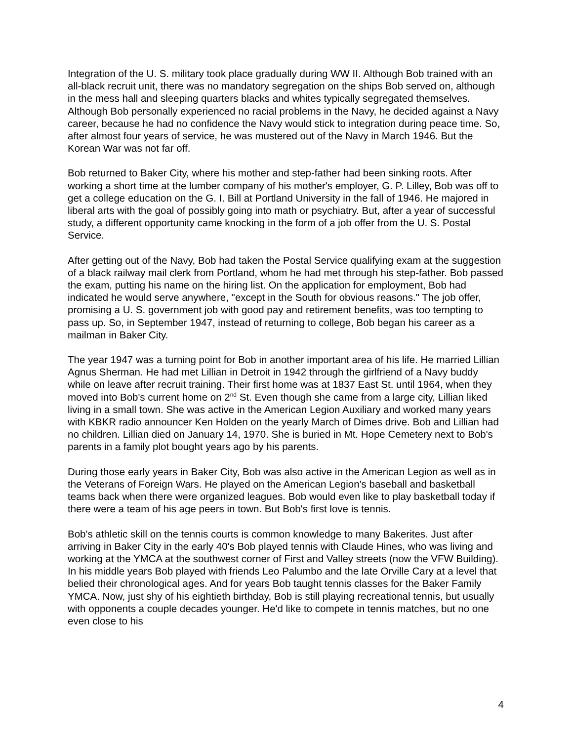Integration of the U. S. military took place gradually during WW II. Although Bob trained with an all-black recruit unit, there was no mandatory segregation on the ships Bob served on, although in the mess hall and sleeping quarters blacks and whites typically segregated themselves. Although Bob personally experienced no racial problems in the Navy, he decided against a Navy career, because he had no confidence the Navy would stick to integration during peace time. So, after almost four years of service, he was mustered out of the Navy in March 1946. But the Korean War was not far off.
Bob returned to Baker City, where his mother and step-father had been sinking roots. After working a short time at the lumber company of his mother's employer, G. P. Lilley, Bob was off to get a college education on the G. I. Bill at Portland University in the fall of 1946. He majored in liberal arts with the goal of possibly going into math or psychiatry. But, after a year of successful study, a different opportunity came knocking in the form of a job offer from the U. S. Postal Service.
After getting out of the Navy, Bob had taken the Postal Service qualifying exam at the suggestion of a black railway mail clerk from Portland, whom he had met through his step-father. Bob passed the exam, putting his name on the hiring list. On the application for employment, Bob had indicated he would serve anywhere, "except in the South for obvious reasons." The job offer, promising a U. S. government job with good pay and retirement benefits, was too tempting to pass up. So, in September 1947, instead of returning to college, Bob began his career as a mailman in Baker City.
The year 1947 was a turning point for Bob in another important area of his life. He married Lillian Agnus Sherman. He had met Lillian in Detroit in 1942 through the girlfriend of a Navy buddy while on leave after recruit training. Their first home was at 1837 East St. until 1964, when they moved into Bob's current home on 2<sup>nd</sup> St. Even though she came from a large city, Lillian liked living in a small town. She was active in the American Legion Auxiliary and worked many years with KBKR radio announcer Ken Holden on the yearly March of Dimes drive. Bob and Lillian had no children. Lillian died on January 14, 1970. She is buried in Mt. Hope Cemetery next to Bob's parents in a family plot bought years ago by his parents.
During those early years in Baker City, Bob was also active in the American Legion as well as in the Veterans of Foreign Wars. He played on the American Legion's baseball and basketball teams back when there were organized leagues. Bob would even like to play basketball today if there were a team of his age peers in town. But Bob's first love is tennis.
Bob's athletic skill on the tennis courts is common knowledge to many Bakerites. Just after arriving in Baker City in the early 40's Bob played tennis with Claude Hines, who was living and working at the YMCA at the southwest corner of First and Valley streets (now the VFW Building). In his middle years Bob played with friends Leo Palumbo and the late Orville Cary at a level that belied their chronological ages. And for years Bob taught tennis classes for the Baker Family YMCA. Now, just shy of his eightieth birthday, Bob is still playing recreational tennis, but usually with opponents a couple decades younger. He'd like to compete in tennis matches, but no one even close to his
4